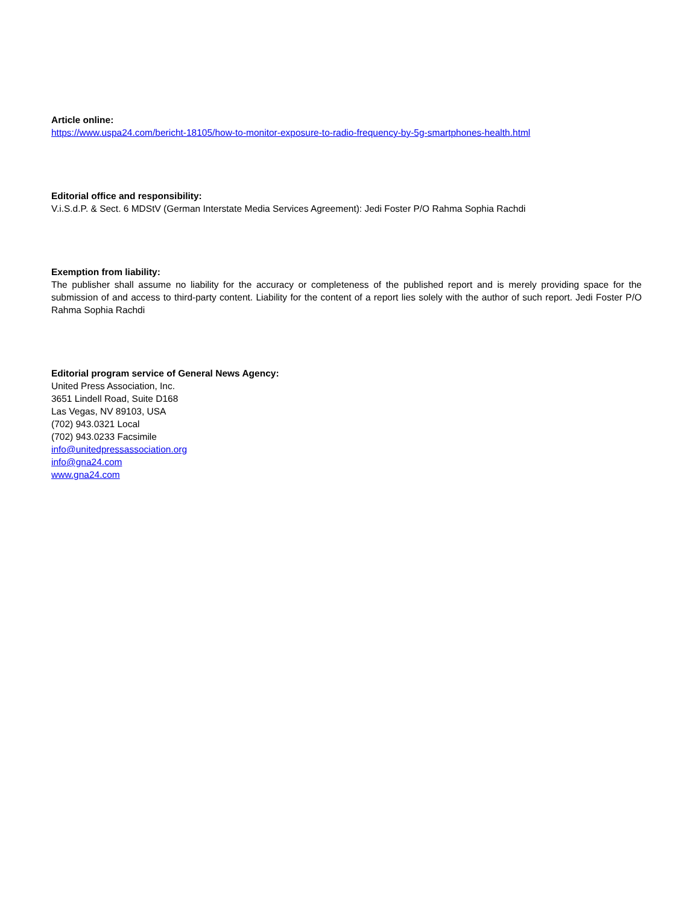Article online:
https://www.uspa24.com/bericht-18105/how-to-monitor-exposure-to-radio-frequency-by-5g-smartphones-health.html
Editorial office and responsibility:
V.i.S.d.P. & Sect. 6 MDStV (German Interstate Media Services Agreement): Jedi Foster P/O Rahma Sophia Rachdi
Exemption from liability:
The publisher shall assume no liability for the accuracy or completeness of the published report and is merely providing space for the submission of and access to third-party content. Liability for the content of a report lies solely with the author of such report. Jedi Foster P/O Rahma Sophia Rachdi
Editorial program service of General News Agency:
United Press Association, Inc.
3651 Lindell Road, Suite D168
Las Vegas, NV 89103, USA
(702) 943.0321 Local
(702) 943.0233 Facsimile
info@unitedpressassociation.org
info@gna24.com
www.gna24.com